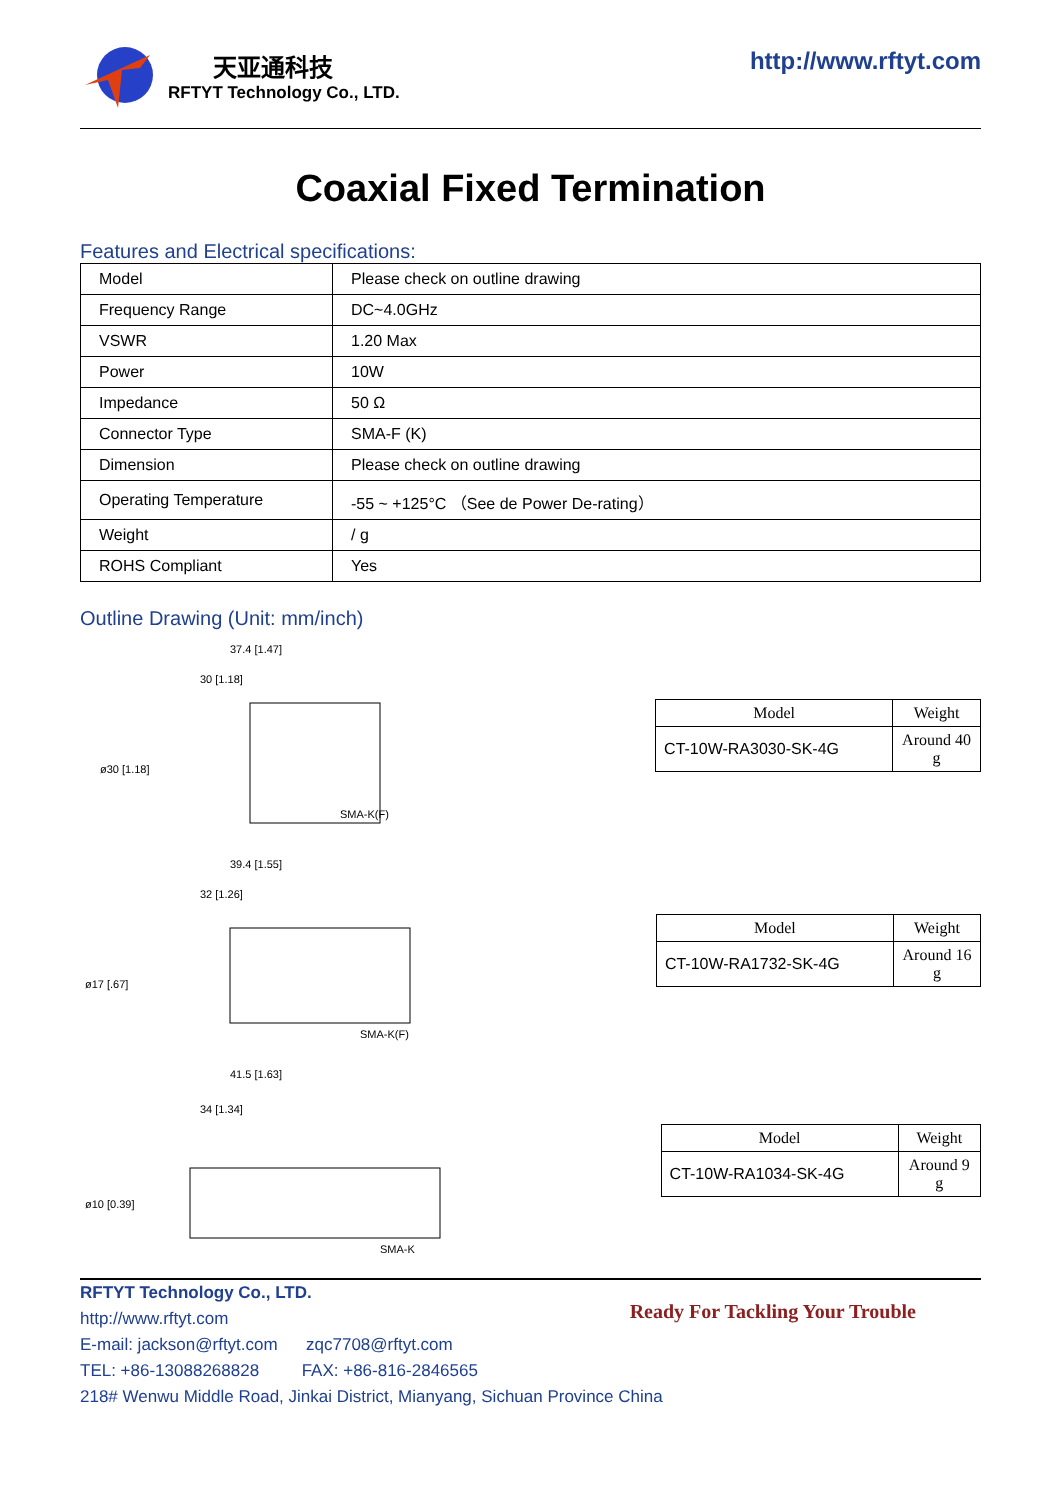天亚通科技
RFTYT Technology Co., LTD.
http://www.rftyt.com
Coaxial Fixed Termination
Features and Electrical specifications:
| Model | Please check on outline drawing |
| Frequency Range | DC~4.0GHz |
| VSWR | 1.20 Max |
| Power | 10W |
| Impedance | 50 Ω |
| Connector Type | SMA-F (K) |
| Dimension | Please check on outline drawing |
| Operating Temperature | -55 ~ +125°C （See de Power De-rating） |
| Weight | / g |
| ROHS Compliant | Yes |
Outline Drawing (Unit: mm/inch)
37.4 [1.47]
30 [1.18]
SMA-K(F)
ø30 [1.18]
| Model | Weight |
| --- | --- |
| CT-10W-RA3030-SK-4G | Around 40 g |
39.4 [1.55]
32 [1.26]
SMA-K(F)
ø17 [.67]
| Model | Weight |
| --- | --- |
| CT-10W-RA1732-SK-4G | Around 16 g |
41.5 [1.63]
34 [1.34]
SMA-K
ø10 [0.39]
| Model | Weight |
| --- | --- |
| CT-10W-RA1034-SK-4G | Around 9 g |
RFTYT Technology Co., LTD.
http://www.rftyt.com
E-mail: jackson@rftyt.com zqc7708@rftyt.com
TEL: +86-13088268828 FAX: +86-816-2846565
218# Wenwu Middle Road, Jinkai District, Mianyang, Sichuan Province China
Ready For Tackling Your Trouble